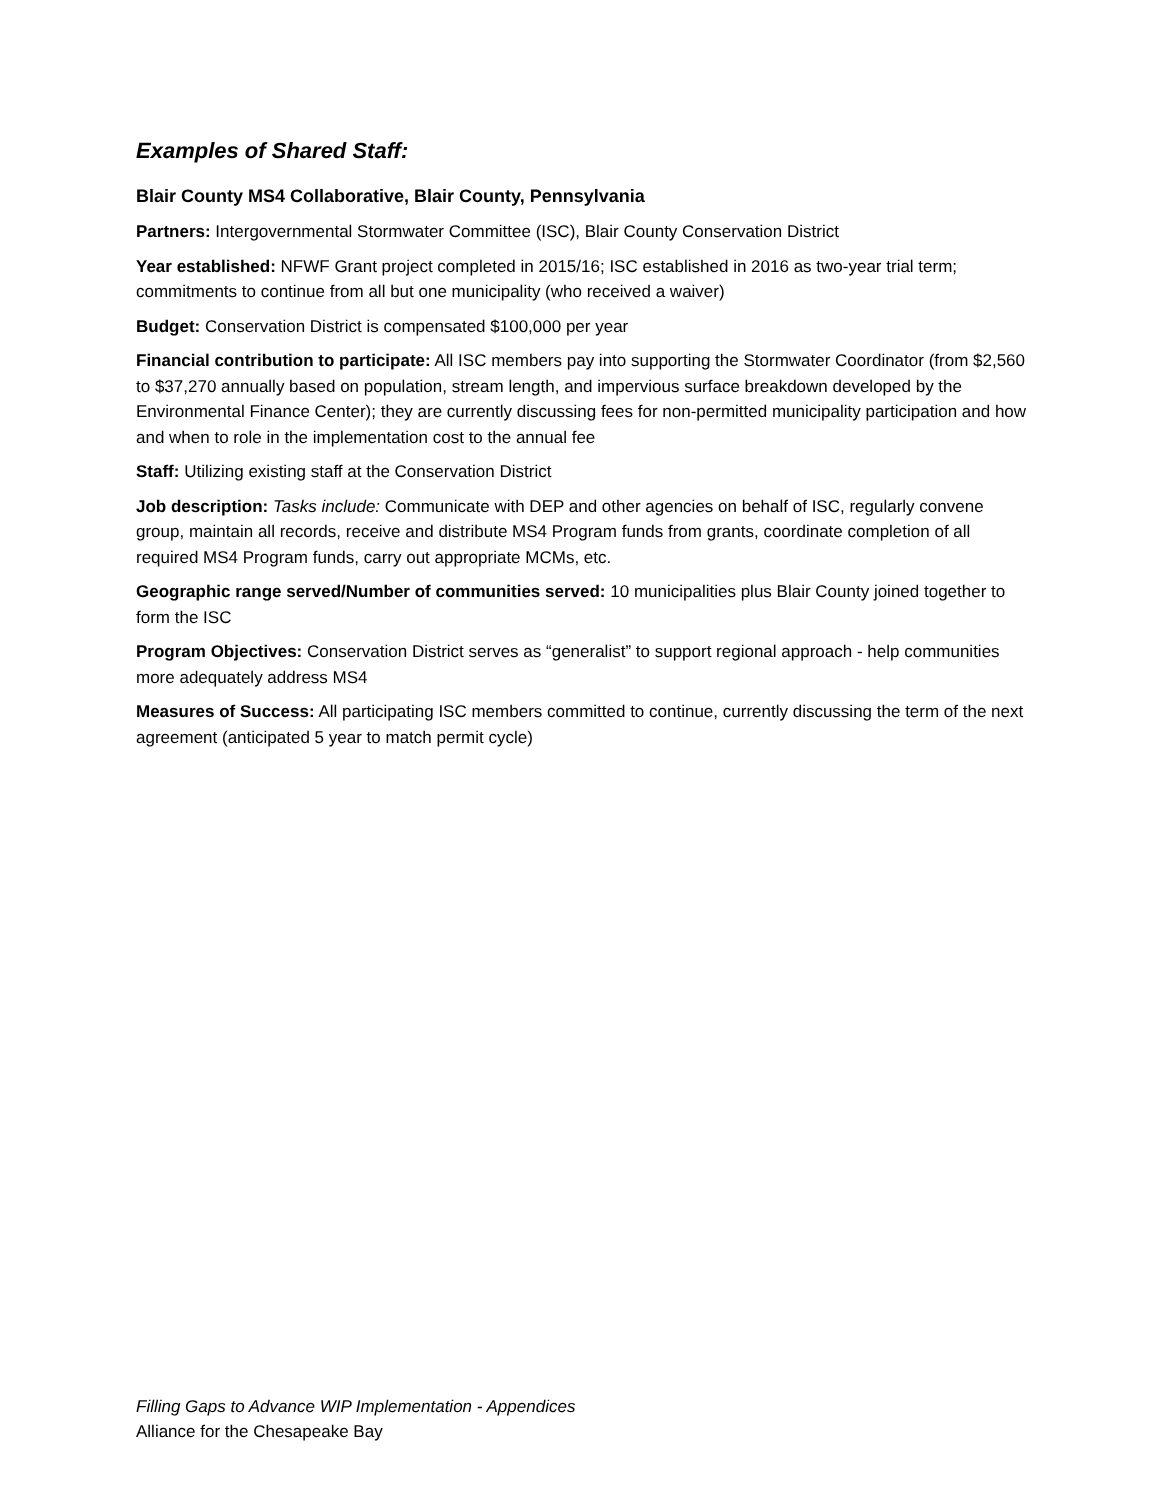Examples of Shared Staff:
Blair County MS4 Collaborative, Blair County, Pennsylvania
Partners: Intergovernmental Stormwater Committee (ISC), Blair County Conservation District
Year established: NFWF Grant project completed in 2015/16; ISC established in 2016 as two-year trial term; commitments to continue from all but one municipality (who received a waiver)
Budget: Conservation District is compensated $100,000 per year
Financial contribution to participate: All ISC members pay into supporting the Stormwater Coordinator (from $2,560 to $37,270 annually based on population, stream length, and impervious surface breakdown developed by the Environmental Finance Center); they are currently discussing fees for non-permitted municipality participation and how and when to role in the implementation cost to the annual fee
Staff: Utilizing existing staff at the Conservation District
Job description: Tasks include: Communicate with DEP and other agencies on behalf of ISC, regularly convene group, maintain all records, receive and distribute MS4 Program funds from grants, coordinate completion of all required MS4 Program funds, carry out appropriate MCMs, etc.
Geographic range served/Number of communities served: 10 municipalities plus Blair County joined together to form the ISC
Program Objectives: Conservation District serves as “generalist” to support regional approach - help communities more adequately address MS4
Measures of Success: All participating ISC members committed to continue, currently discussing the term of the next agreement (anticipated 5 year to match permit cycle)
Filling Gaps to Advance WIP Implementation - Appendices
Alliance for the Chesapeake Bay